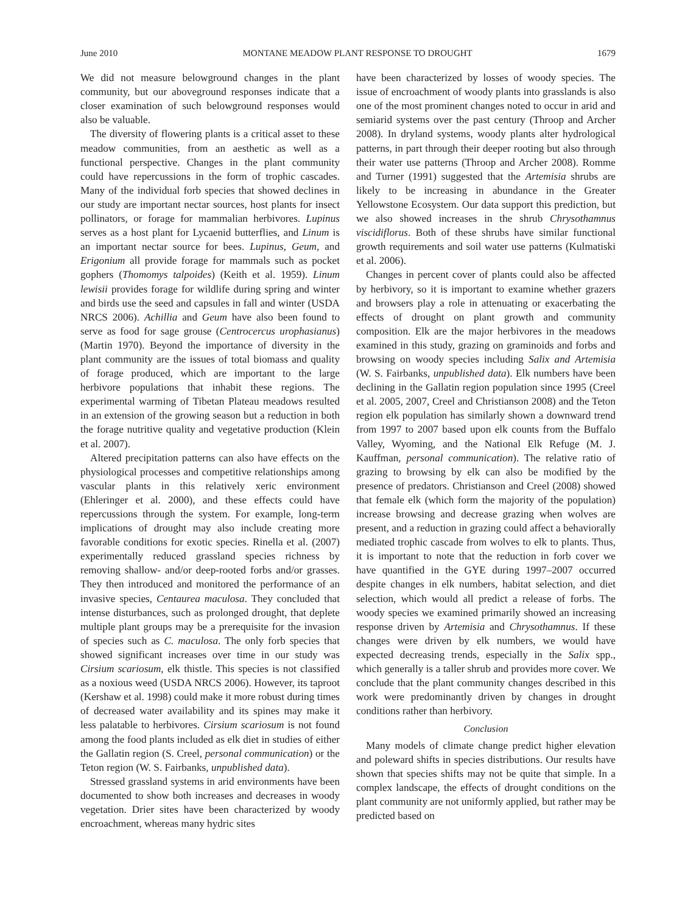June 2010 MONTANE MEADOW PLANT RESPONSE TO DROUGHT 1679
We did not measure belowground changes in the plant community, but our aboveground responses indicate that a closer examination of such belowground responses would also be valuable.
The diversity of flowering plants is a critical asset to these meadow communities, from an aesthetic as well as a functional perspective. Changes in the plant community could have repercussions in the form of trophic cascades. Many of the individual forb species that showed declines in our study are important nectar sources, host plants for insect pollinators, or forage for mammalian herbivores. Lupinus serves as a host plant for Lycaenid butterflies, and Linum is an important nectar source for bees. Lupinus, Geum, and Erigonium all provide forage for mammals such as pocket gophers (Thomomys talpoides) (Keith et al. 1959). Linum lewisii provides forage for wildlife during spring and winter and birds use the seed and capsules in fall and winter (USDA NRCS 2006). Achillia and Geum have also been found to serve as food for sage grouse (Centrocercus urophasianus) (Martin 1970). Beyond the importance of diversity in the plant community are the issues of total biomass and quality of forage produced, which are important to the large herbivore populations that inhabit these regions. The experimental warming of Tibetan Plateau meadows resulted in an extension of the growing season but a reduction in both the forage nutritive quality and vegetative production (Klein et al. 2007).
Altered precipitation patterns can also have effects on the physiological processes and competitive relationships among vascular plants in this relatively xeric environment (Ehleringer et al. 2000), and these effects could have repercussions through the system. For example, long-term implications of drought may also include creating more favorable conditions for exotic species. Rinella et al. (2007) experimentally reduced grassland species richness by removing shallow- and/or deep-rooted forbs and/or grasses. They then introduced and monitored the performance of an invasive species, Centaurea maculosa. They concluded that intense disturbances, such as prolonged drought, that deplete multiple plant groups may be a prerequisite for the invasion of species such as C. maculosa. The only forb species that showed significant increases over time in our study was Cirsium scariosum, elk thistle. This species is not classified as a noxious weed (USDA NRCS 2006). However, its taproot (Kershaw et al. 1998) could make it more robust during times of decreased water availability and its spines may make it less palatable to herbivores. Cirsium scariosum is not found among the food plants included as elk diet in studies of either the Gallatin region (S. Creel, personal communication) or the Teton region (W. S. Fairbanks, unpublished data).
Stressed grassland systems in arid environments have been documented to show both increases and decreases in woody vegetation. Drier sites have been characterized by woody encroachment, whereas many hydric sites
have been characterized by losses of woody species. The issue of encroachment of woody plants into grasslands is also one of the most prominent changes noted to occur in arid and semiarid systems over the past century (Throop and Archer 2008). In dryland systems, woody plants alter hydrological patterns, in part through their deeper rooting but also through their water use patterns (Throop and Archer 2008). Romme and Turner (1991) suggested that the Artemisia shrubs are likely to be increasing in abundance in the Greater Yellowstone Ecosystem. Our data support this prediction, but we also showed increases in the shrub Chrysothamnus viscidiflorus. Both of these shrubs have similar functional growth requirements and soil water use patterns (Kulmatiski et al. 2006).
Changes in percent cover of plants could also be affected by herbivory, so it is important to examine whether grazers and browsers play a role in attenuating or exacerbating the effects of drought on plant growth and community composition. Elk are the major herbivores in the meadows examined in this study, grazing on graminoids and forbs and browsing on woody species including Salix and Artemisia (W. S. Fairbanks, unpublished data). Elk numbers have been declining in the Gallatin region population since 1995 (Creel et al. 2005, 2007, Creel and Christianson 2008) and the Teton region elk population has similarly shown a downward trend from 1997 to 2007 based upon elk counts from the Buffalo Valley, Wyoming, and the National Elk Refuge (M. J. Kauffman, personal communication). The relative ratio of grazing to browsing by elk can also be modified by the presence of predators. Christianson and Creel (2008) showed that female elk (which form the majority of the population) increase browsing and decrease grazing when wolves are present, and a reduction in grazing could affect a behaviorally mediated trophic cascade from wolves to elk to plants. Thus, it is important to note that the reduction in forb cover we have quantified in the GYE during 1997–2007 occurred despite changes in elk numbers, habitat selection, and diet selection, which would all predict a release of forbs. The woody species we examined primarily showed an increasing response driven by Artemisia and Chrysothamnus. If these changes were driven by elk numbers, we would have expected decreasing trends, especially in the Salix spp., which generally is a taller shrub and provides more cover. We conclude that the plant community changes described in this work were predominantly driven by changes in drought conditions rather than herbivory.
Conclusion
Many models of climate change predict higher elevation and poleward shifts in species distributions. Our results have shown that species shifts may not be quite that simple. In a complex landscape, the effects of drought conditions on the plant community are not uniformly applied, but rather may be predicted based on